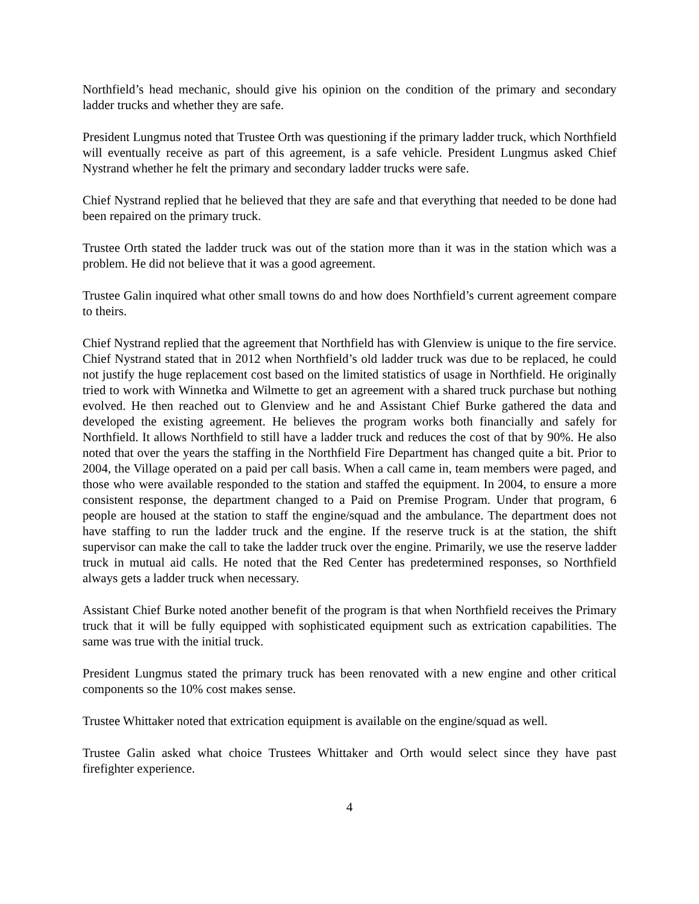Northfield’s head mechanic, should give his opinion on the condition of the primary and secondary ladder trucks and whether they are safe.
President Lungmus noted that Trustee Orth was questioning if the primary ladder truck, which Northfield will eventually receive as part of this agreement, is a safe vehicle. President Lungmus asked Chief Nystrand whether he felt the primary and secondary ladder trucks were safe.
Chief Nystrand replied that he believed that they are safe and that everything that needed to be done had been repaired on the primary truck.
Trustee Orth stated the ladder truck was out of the station more than it was in the station which was a problem. He did not believe that it was a good agreement.
Trustee Galin inquired what other small towns do and how does Northfield’s current agreement compare to theirs.
Chief Nystrand replied that the agreement that Northfield has with Glenview is unique to the fire service. Chief Nystrand stated that in 2012 when Northfield’s old ladder truck was due to be replaced, he could not justify the huge replacement cost based on the limited statistics of usage in Northfield. He originally tried to work with Winnetka and Wilmette to get an agreement with a shared truck purchase but nothing evolved. He then reached out to Glenview and he and Assistant Chief Burke gathered the data and developed the existing agreement. He believes the program works both financially and safely for Northfield. It allows Northfield to still have a ladder truck and reduces the cost of that by 90%. He also noted that over the years the staffing in the Northfield Fire Department has changed quite a bit. Prior to 2004, the Village operated on a paid per call basis. When a call came in, team members were paged, and those who were available responded to the station and staffed the equipment. In 2004, to ensure a more consistent response, the department changed to a Paid on Premise Program. Under that program, 6 people are housed at the station to staff the engine/squad and the ambulance. The department does not have staffing to run the ladder truck and the engine. If the reserve truck is at the station, the shift supervisor can make the call to take the ladder truck over the engine. Primarily, we use the reserve ladder truck in mutual aid calls. He noted that the Red Center has predetermined responses, so Northfield always gets a ladder truck when necessary.
Assistant Chief Burke noted another benefit of the program is that when Northfield receives the Primary truck that it will be fully equipped with sophisticated equipment such as extrication capabilities. The same was true with the initial truck.
President Lungmus stated the primary truck has been renovated with a new engine and other critical components so the 10% cost makes sense.
Trustee Whittaker noted that extrication equipment is available on the engine/squad as well.
Trustee Galin asked what choice Trustees Whittaker and Orth would select since they have past firefighter experience.
4